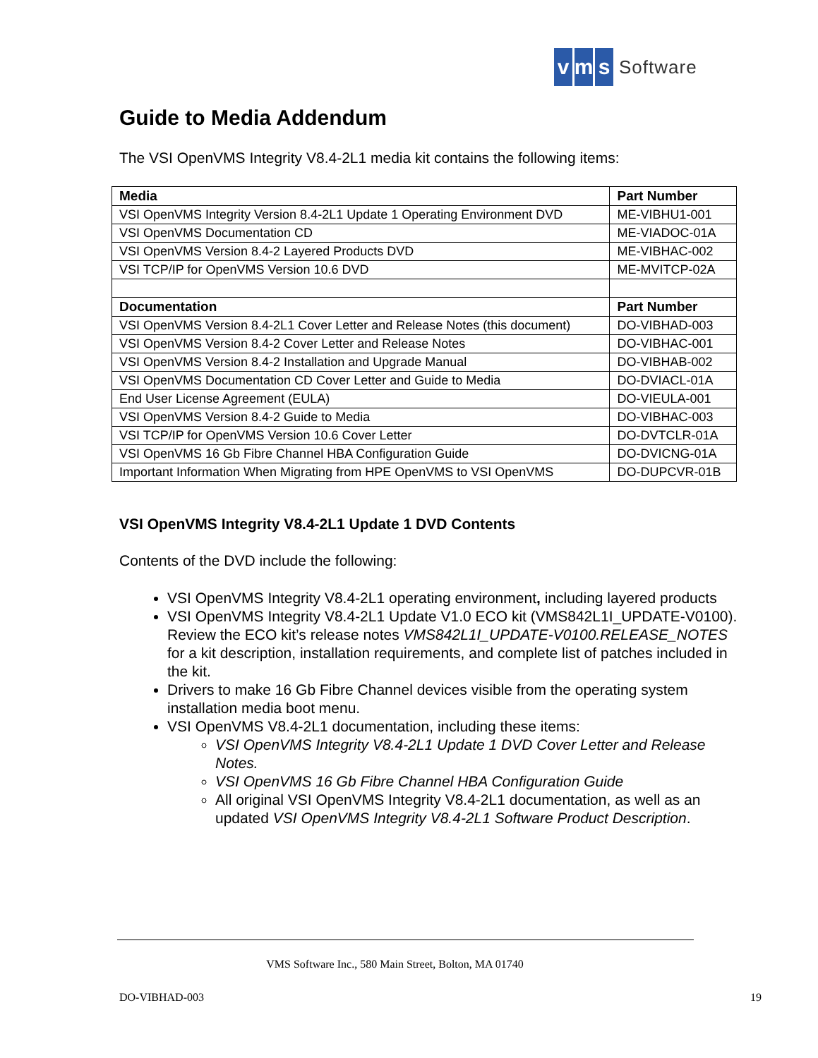vm s Software
Guide to Media Addendum
The VSI OpenVMS Integrity V8.4-2L1 media kit contains the following items:
| Media | Part Number |
| --- | --- |
| VSI OpenVMS Integrity Version 8.4-2L1 Update 1 Operating Environment DVD | ME-VIBHU1-001 |
| VSI OpenVMS Documentation CD | ME-VIADOC-01A |
| VSI OpenVMS Version 8.4-2 Layered Products DVD | ME-VIBHAC-002 |
| VSI TCP/IP for OpenVMS Version 10.6 DVD | ME-MVITCP-02A |
| Documentation | Part Number |
| VSI OpenVMS Version 8.4-2L1 Cover Letter and Release Notes (this document) | DO-VIBHAD-003 |
| VSI OpenVMS Version 8.4-2 Cover Letter and Release Notes | DO-VIBHAC-001 |
| VSI OpenVMS Version 8.4-2 Installation and Upgrade Manual | DO-VIBHAB-002 |
| VSI OpenVMS Documentation CD Cover Letter and Guide to Media | DO-DVIACL-01A |
| End User License Agreement (EULA) | DO-VIEULA-001 |
| VSI OpenVMS Version 8.4-2 Guide to Media | DO-VIBHAC-003 |
| VSI TCP/IP for OpenVMS Version 10.6 Cover Letter | DO-DVTCLR-01A |
| VSI OpenVMS 16 Gb Fibre Channel HBA Configuration Guide | DO-DVICNG-01A |
| Important Information When Migrating from HPE OpenVMS to VSI OpenVMS | DO-DUPCVR-01B |
VSI OpenVMS Integrity V8.4-2L1 Update 1 DVD Contents
Contents of the DVD include the following:
VSI OpenVMS Integrity V8.4-2L1 operating environment, including layered products
VSI OpenVMS Integrity V8.4-2L1 Update V1.0 ECO kit (VMS842L1I_UPDATE-V0100). Review the ECO kit’s release notes VMS842L1I_UPDATE-V0100.RELEASE_NOTES for a kit description, installation requirements, and complete list of patches included in the kit.
Drivers to make 16 Gb Fibre Channel devices visible from the operating system installation media boot menu.
VSI OpenVMS V8.4-2L1 documentation, including these items:
VSI OpenVMS Integrity V8.4-2L1 Update 1 DVD Cover Letter and Release Notes.
VSI OpenVMS 16 Gb Fibre Channel HBA Configuration Guide
All original VSI OpenVMS Integrity V8.4-2L1 documentation, as well as an updated VSI OpenVMS Integrity V8.4-2L1 Software Product Description.
VMS Software Inc., 580 Main Street, Bolton, MA 01740
DO-VIBHAD-003 19